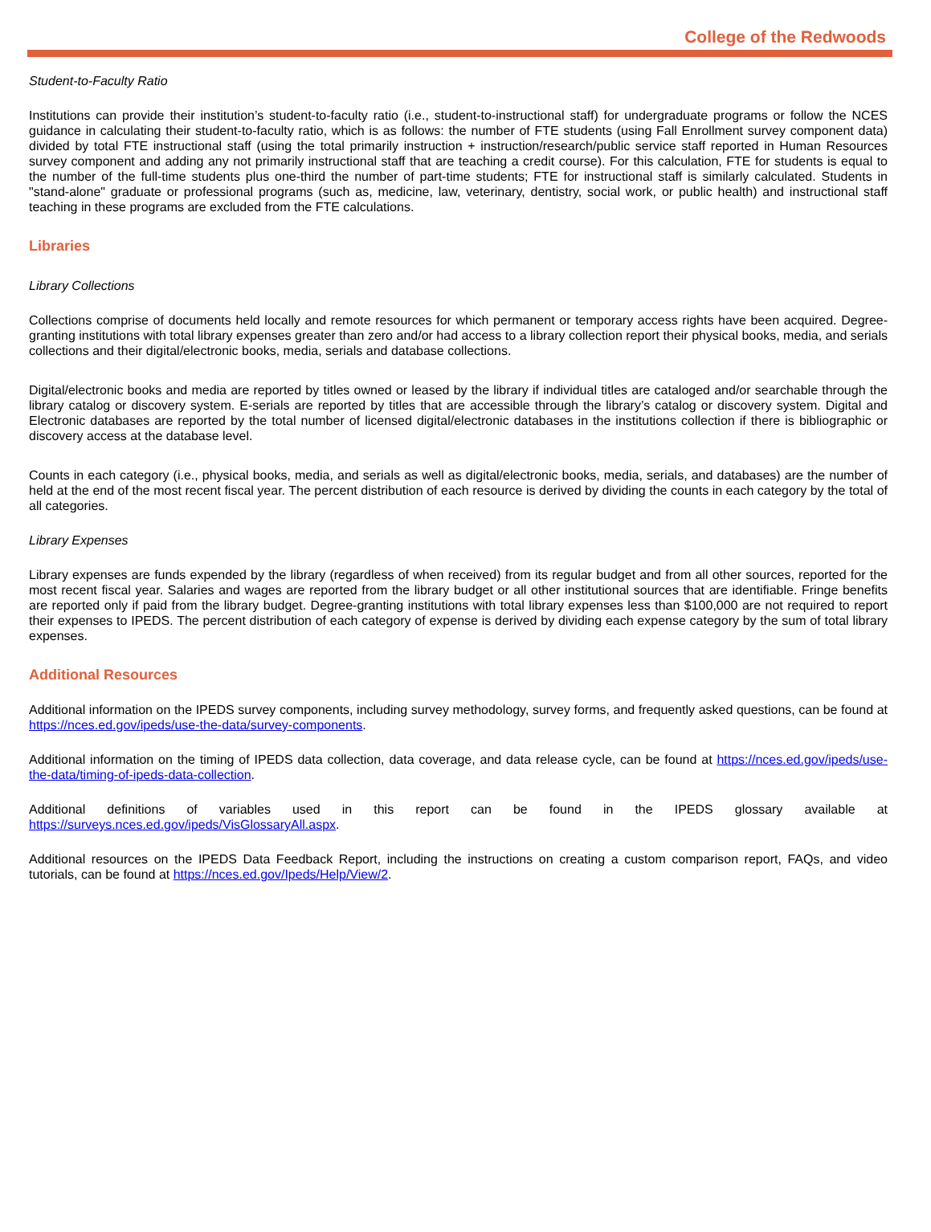College of the Redwoods
Student-to-Faculty Ratio
Institutions can provide their institution’s student-to-faculty ratio (i.e., student-to-instructional staff) for undergraduate programs or follow the NCES guidance in calculating their student-to-faculty ratio, which is as follows: the number of FTE students (using Fall Enrollment survey component data) divided by total FTE instructional staff (using the total primarily instruction + instruction/research/public service staff reported in Human Resources survey component and adding any not primarily instructional staff that are teaching a credit course). For this calculation, FTE for students is equal to the number of the full-time students plus one-third the number of part-time students; FTE for instructional staff is similarly calculated. Students in "stand-alone" graduate or professional programs (such as, medicine, law, veterinary, dentistry, social work, or public health) and instructional staff teaching in these programs are excluded from the FTE calculations.
Libraries
Library Collections
Collections comprise of documents held locally and remote resources for which permanent or temporary access rights have been acquired. Degree-granting institutions with total library expenses greater than zero and/or had access to a library collection report their physical books, media, and serials collections and their digital/electronic books, media, serials and database collections.
Digital/electronic books and media are reported by titles owned or leased by the library if individual titles are cataloged and/or searchable through the library catalog or discovery system. E-serials are reported by titles that are accessible through the library’s catalog or discovery system. Digital and Electronic databases are reported by the total number of licensed digital/electronic databases in the institutions collection if there is bibliographic or discovery access at the database level.
Counts in each category (i.e., physical books, media, and serials as well as digital/electronic books, media, serials, and databases) are the number of held at the end of the most recent fiscal year. The percent distribution of each resource is derived by dividing the counts in each category by the total of all categories.
Library Expenses
Library expenses are funds expended by the library (regardless of when received) from its regular budget and from all other sources, reported for the most recent fiscal year. Salaries and wages are reported from the library budget or all other institutional sources that are identifiable. Fringe benefits are reported only if paid from the library budget. Degree-granting institutions with total library expenses less than $100,000 are not required to report their expenses to IPEDS. The percent distribution of each category of expense is derived by dividing each expense category by the sum of total library expenses.
Additional Resources
Additional information on the IPEDS survey components, including survey methodology, survey forms, and frequently asked questions, can be found at https://nces.ed.gov/ipeds/use-the-data/survey-components.
Additional information on the timing of IPEDS data collection, data coverage, and data release cycle, can be found at https://nces.ed.gov/ipeds/use-the-data/timing-of-ipeds-data-collection.
Additional definitions of variables used in this report can be found in the IPEDS glossary available at https://surveys.nces.ed.gov/ipeds/VisGlossaryAll.aspx.
Additional resources on the IPEDS Data Feedback Report, including the instructions on creating a custom comparison report, FAQs, and video tutorials, can be found at https://nces.ed.gov/Ipeds/Help/View/2.